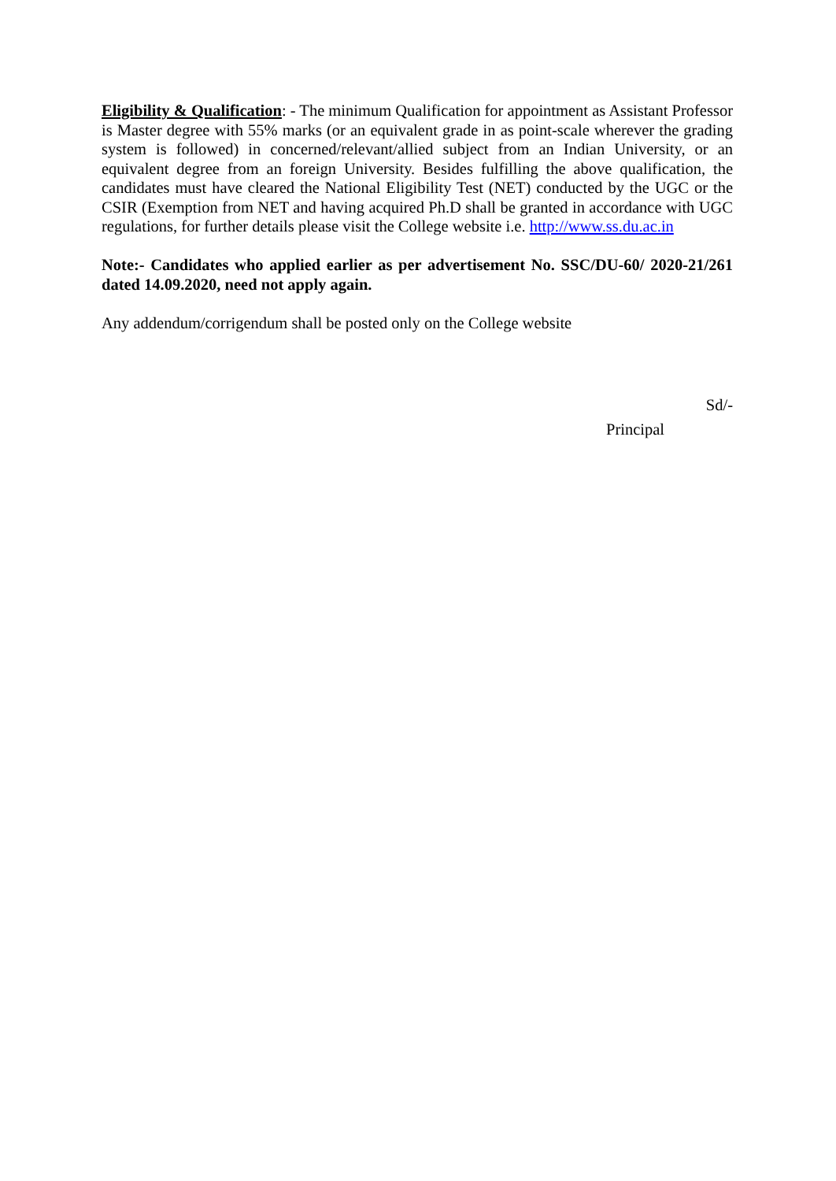Eligibility & Qualification: - The minimum Qualification for appointment as Assistant Professor is Master degree with 55% marks (or an equivalent grade in as point-scale wherever the grading system is followed) in concerned/relevant/allied subject from an Indian University, or an equivalent degree from an foreign University. Besides fulfilling the above qualification, the candidates must have cleared the National Eligibility Test (NET) conducted by the UGC or the CSIR (Exemption from NET and having acquired Ph.D shall be granted in accordance with UGC regulations, for further details please visit the College website i.e. http://www.ss.du.ac.in
Note:- Candidates who applied earlier as per advertisement No. SSC/DU-60/ 2020-21/261 dated 14.09.2020, need not apply again.
Any addendum/corrigendum shall be posted only on the College website
Sd/-
Principal